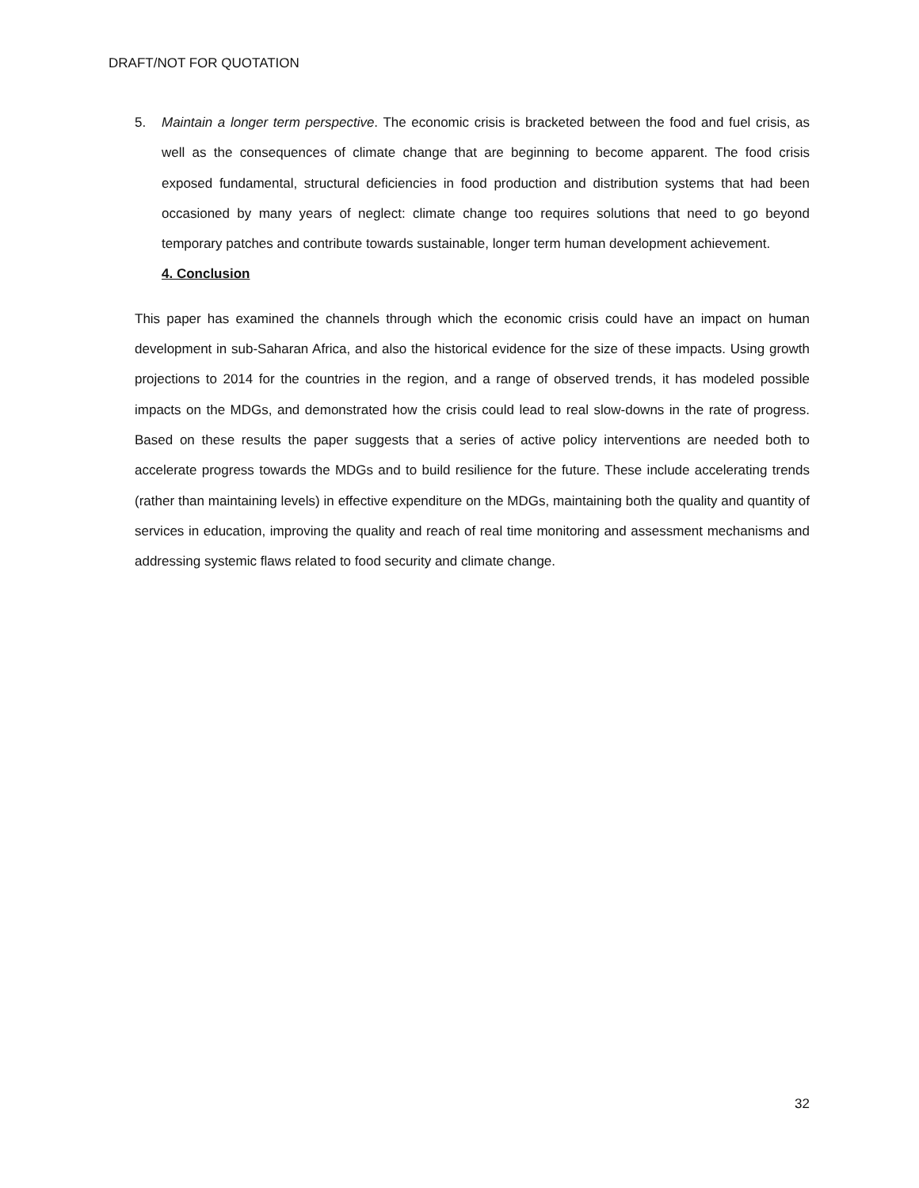DRAFT/NOT FOR QUOTATION
5. Maintain a longer term perspective. The economic crisis is bracketed between the food and fuel crisis, as well as the consequences of climate change that are beginning to become apparent. The food crisis exposed fundamental, structural deficiencies in food production and distribution systems that had been occasioned by many years of neglect: climate change too requires solutions that need to go beyond temporary patches and contribute towards sustainable, longer term human development achievement.
4. Conclusion
This paper has examined the channels through which the economic crisis could have an impact on human development in sub-Saharan Africa, and also the historical evidence for the size of these impacts. Using growth projections to 2014 for the countries in the region, and a range of observed trends, it has modeled possible impacts on the MDGs, and demonstrated how the crisis could lead to real slow-downs in the rate of progress. Based on these results the paper suggests that a series of active policy interventions are needed both to accelerate progress towards the MDGs and to build resilience for the future. These include accelerating trends (rather than maintaining levels) in effective expenditure on the MDGs, maintaining both the quality and quantity of services in education, improving the quality and reach of real time monitoring and assessment mechanisms and addressing systemic flaws related to food security and climate change.
32